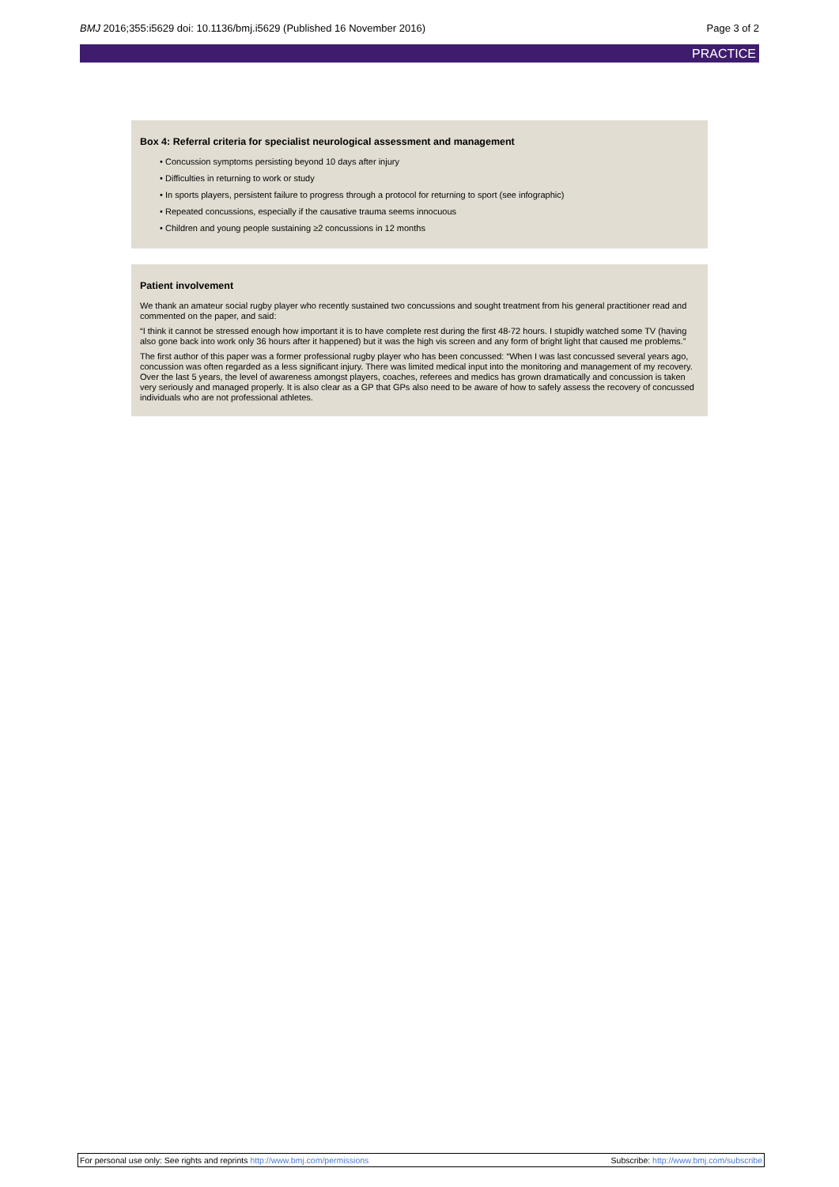BMJ 2016;355:i5629 doi: 10.1136/bmj.i5629 (Published 16 November 2016)
Page 3 of 2
PRACTICE
Box 4: Referral criteria for specialist neurological assessment and management
Concussion symptoms persisting beyond 10 days after injury
Difficulties in returning to work or study
In sports players, persistent failure to progress through a protocol for returning to sport (see infographic)
Repeated concussions, especially if the causative trauma seems innocuous
Children and young people sustaining ≥2 concussions in 12 months
Patient involvement
We thank an amateur social rugby player who recently sustained two concussions and sought treatment from his general practitioner read and commented on the paper, and said:
“I think it cannot be stressed enough how important it is to have complete rest during the first 48-72 hours. I stupidly watched some TV (having also gone back into work only 36 hours after it happened) but it was the high vis screen and any form of bright light that caused me problems.”
The first author of this paper was a former professional rugby player who has been concussed: “When I was last concussed several years ago, concussion was often regarded as a less significant injury. There was limited medical input into the monitoring and management of my recovery. Over the last 5 years, the level of awareness amongst players, coaches, referees and medics has grown dramatically and concussion is taken very seriously and managed properly. It is also clear as a GP that GPs also need to be aware of how to safely assess the recovery of concussed individuals who are not professional athletes.
For personal use only: See rights and reprints http://www.bmj.com/permissions
Subscribe: http://www.bmj.com/subscribe